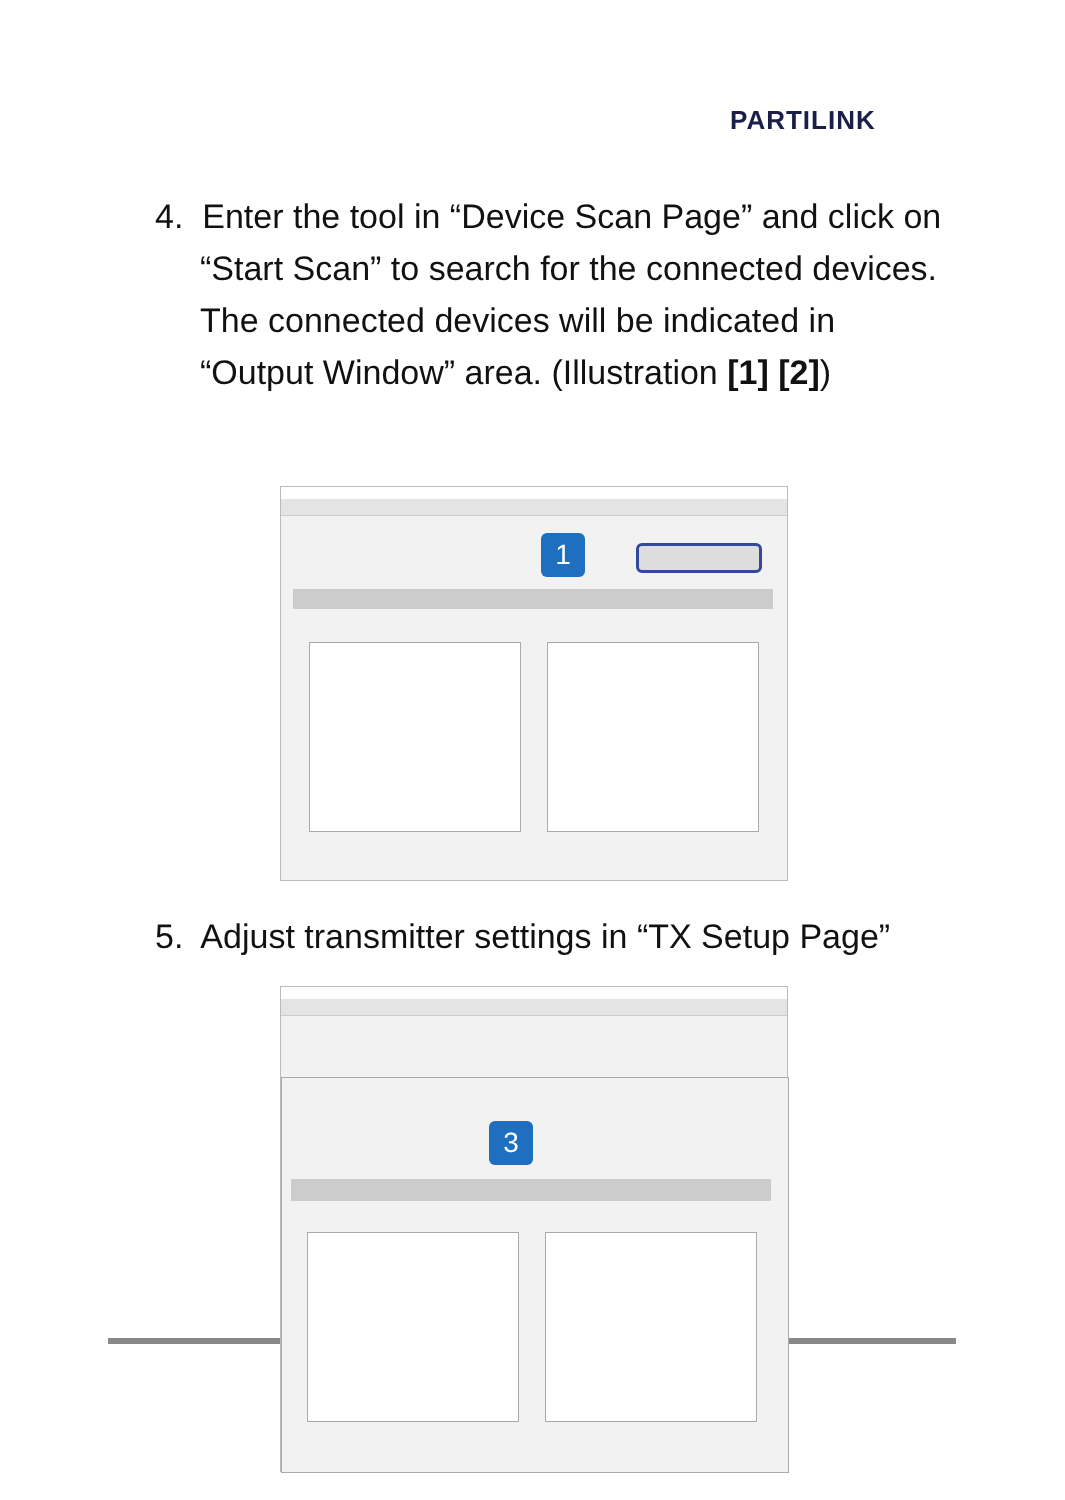PARTILINK
4. Enter the tool in “Device Scan Page” and click on “Start Scan” to search for the connected devices. The connected devices will be indicated in “Output Window” area. (Illustration [1] [2])
1
5. Adjust transmitter settings in “TX Setup Page”
3